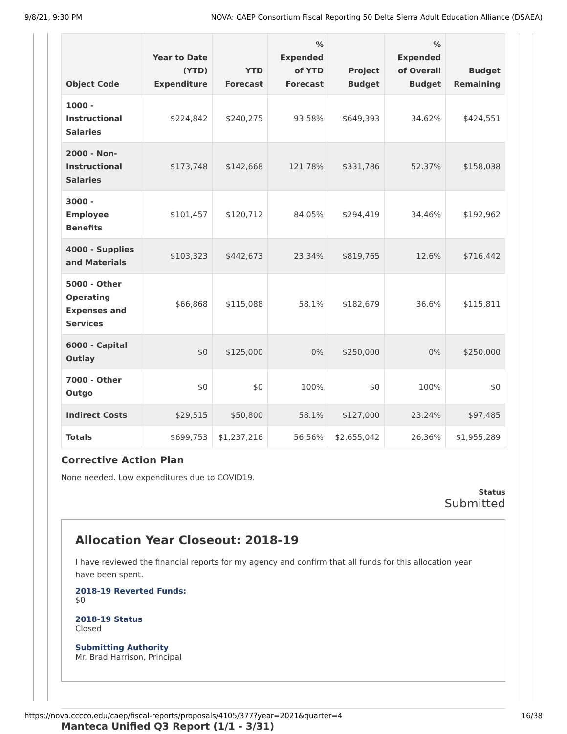9/8/21, 9:30 PM NOVA: CAEP Consortium Fiscal Reporting 50 Delta Sierra Adult Education Alliance (DSAEA)
| Object Code | Year to Date (YTD) Expenditure | YTD Forecast | % Expended of YTD Forecast | Project Budget | % Expended of Overall Budget | Budget Remaining |
| --- | --- | --- | --- | --- | --- | --- |
| 1000 - Instructional Salaries | $224,842 | $240,275 | 93.58% | $649,393 | 34.62% | $424,551 |
| 2000 - Non-Instructional Salaries | $173,748 | $142,668 | 121.78% | $331,786 | 52.37% | $158,038 |
| 3000 - Employee Benefits | $101,457 | $120,712 | 84.05% | $294,419 | 34.46% | $192,962 |
| 4000 - Supplies and Materials | $103,323 | $442,673 | 23.34% | $819,765 | 12.6% | $716,442 |
| 5000 - Other Operating Expenses and Services | $66,868 | $115,088 | 58.1% | $182,679 | 36.6% | $115,811 |
| 6000 - Capital Outlay | $0 | $125,000 | 0% | $250,000 | 0% | $250,000 |
| 7000 - Other Outgo | $0 | $0 | 100% | $0 | 100% | $0 |
| Indirect Costs | $29,515 | $50,800 | 58.1% | $127,000 | 23.24% | $97,485 |
| Totals | $699,753 | $1,237,216 | 56.56% | $2,655,042 | 26.36% | $1,955,289 |
Corrective Action Plan
None needed. Low expenditures due to COVID19.
Status
Submitted
Allocation Year Closeout: 2018-19
I have reviewed the financial reports for my agency and confirm that all funds for this allocation year have been spent.
2018-19 Reverted Funds:
$0
2018-19 Status
Closed
Submitting Authority
Mr. Brad Harrison, Principal
Manteca Unified Q3 Report (1/1 - 3/31)
https://nova.cccco.edu/caep/fiscal-reports/proposals/4105/377?year=2021&quarter=4 16/38